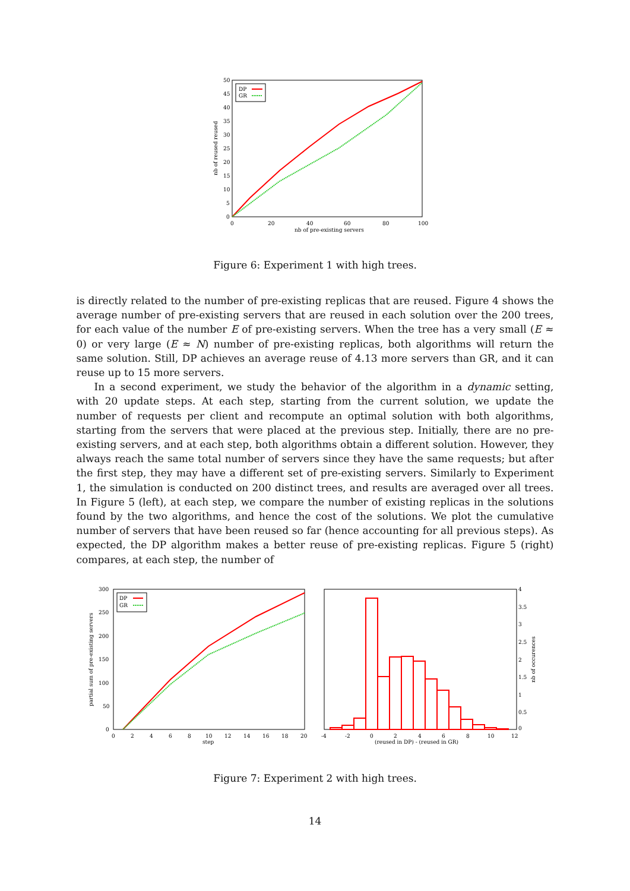50
45
40
35
30
25
20
15
10
5
0
0
20
40
60
80
100
nb of pre-existing servers
nb of reused reused
DP
GR
Figure 6: Experiment 1 with high trees.
is directly related to the number of pre-existing replicas that are reused. Figure 4 shows the average number of pre-existing servers that are reused in each solution over the 200 trees, for each value of the number E of pre-existing servers. When the tree has a very small (E ≈ 0) or very large (E ≈ N) number of pre-existing replicas, both algorithms will return the same solution. Still, DP achieves an average reuse of 4.13 more servers than GR, and it can reuse up to 15 more servers.
In a second experiment, we study the behavior of the algorithm in a dynamic setting, with 20 update steps. At each step, starting from the current solution, we update the number of requests per client and recompute an optimal solution with both algorithms, starting from the servers that were placed at the previous step. Initially, there are no pre-existing servers, and at each step, both algorithms obtain a different solution. However, they always reach the same total number of servers since they have the same requests; but after the first step, they may have a different set of pre-existing servers. Similarly to Experiment 1, the simulation is conducted on 200 distinct trees, and results are averaged over all trees. In Figure 5 (left), at each step, we compare the number of existing replicas in the solutions found by the two algorithms, and hence the cost of the solutions. We plot the cumulative number of servers that have been reused so far (hence accounting for all previous steps). As expected, the DP algorithm makes a better reuse of pre-existing replicas. Figure 5 (right) compares, at each step, the number of
300
250
200
150
100
50
0
0
2
4
6
8
10
12
14
16
18
20
step
partial sum of pre-existing servers
DP
GR
4
3.5
3
2.5
2
1.5
1
0.5
0
-4
-2
0
2
4
6
8
10
12
(reused in DP) - (reused in GR)
nb of occurences
Figure 7: Experiment 2 with high trees.
14